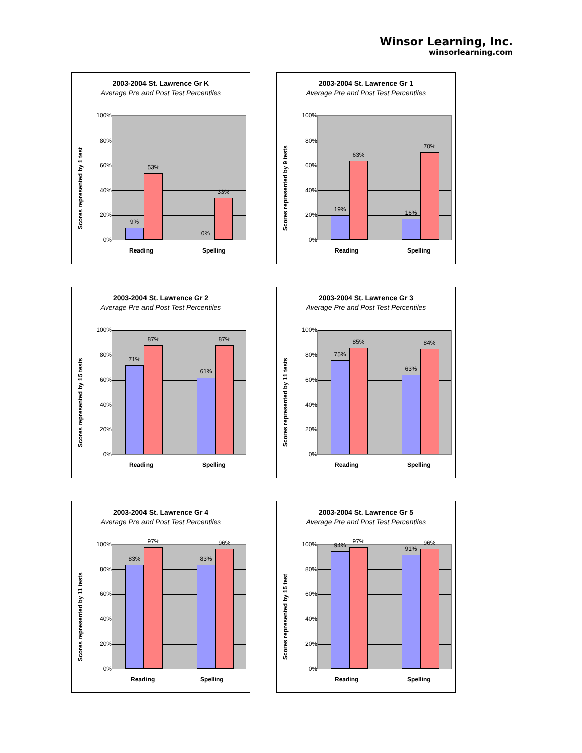Winsor Learning, Inc.
winsorlearning.com
2003-2004 St. Lawrence Gr K
Average Pre and Post Test Percentiles
Scores represented by 1 test
100%
80%
60%
40%
20%
0%
9%
53%
0%
33%
Reading Spelling
2003-2004 St. Lawrence Gr 1
Average Pre and Post Test Percentiles
Scores represented by 9 tests
100%
80%
60%
40%
20%
0%
19%
63%
16%
70%
Reading Spelling
2003-2004 St. Lawrence Gr 2
Average Pre and Post Test Percentiles
Scores represented by 15 tests
100%
80%
60%
40%
20%
0%
71%
87%
61%
87%
Reading Spelling
2003-2004 St. Lawrence Gr 3
Average Pre and Post Test Percentiles
Scores represented by 11 tests
100%
80%
60%
40%
20%
0%
75%
85%
63%
84%
Reading Spelling
2003-2004 St. Lawrence Gr 4
Average Pre and Post Test Percentiles
Scores represented by 11 tests
100%
80%
60%
40%
20%
0%
83%
97%
83%
96%
Reading Spelling
2003-2004 St. Lawrence Gr 5
Average Pre and Post Test Percentiles
Scores represented by 15 test
100%
80%
60%
40%
20%
0%
94%
97%
91%
96%
Reading Spelling